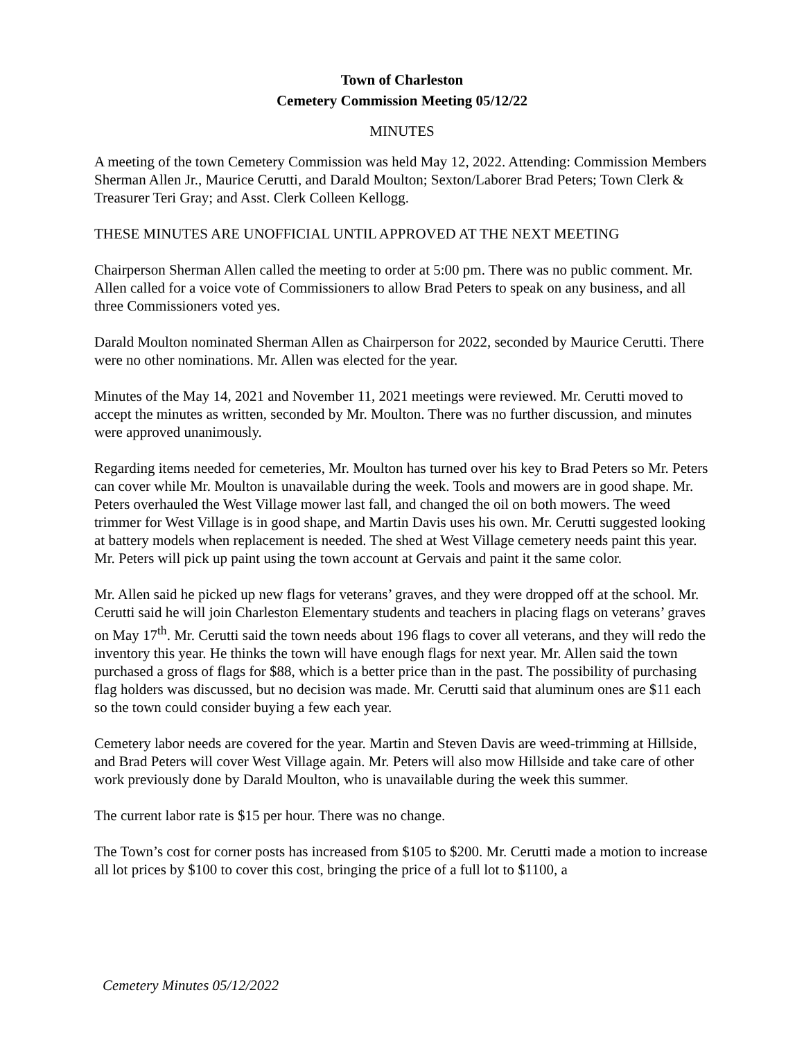Town of Charleston
Cemetery Commission Meeting 05/12/22
MINUTES
A meeting of the town Cemetery Commission was held May 12, 2022. Attending: Commission Members Sherman Allen Jr., Maurice Cerutti, and Darald Moulton; Sexton/Laborer Brad Peters; Town Clerk & Treasurer Teri Gray; and Asst. Clerk Colleen Kellogg.
THESE MINUTES ARE UNOFFICIAL UNTIL APPROVED AT THE NEXT MEETING
Chairperson Sherman Allen called the meeting to order at 5:00 pm. There was no public comment. Mr. Allen called for a voice vote of Commissioners to allow Brad Peters to speak on any business, and all three Commissioners voted yes.
Darald Moulton nominated Sherman Allen as Chairperson for 2022, seconded by Maurice Cerutti. There were no other nominations. Mr. Allen was elected for the year.
Minutes of the May 14, 2021 and November 11, 2021 meetings were reviewed. Mr. Cerutti moved to accept the minutes as written, seconded by Mr. Moulton. There was no further discussion, and minutes were approved unanimously.
Regarding items needed for cemeteries, Mr. Moulton has turned over his key to Brad Peters so Mr. Peters can cover while Mr. Moulton is unavailable during the week. Tools and mowers are in good shape. Mr. Peters overhauled the West Village mower last fall, and changed the oil on both mowers. The weed trimmer for West Village is in good shape, and Martin Davis uses his own. Mr. Cerutti suggested looking at battery models when replacement is needed. The shed at West Village cemetery needs paint this year. Mr. Peters will pick up paint using the town account at Gervais and paint it the same color.
Mr. Allen said he picked up new flags for veterans’ graves, and they were dropped off at the school. Mr. Cerutti said he will join Charleston Elementary students and teachers in placing flags on veterans’ graves on May 17<sup>th</sup>. Mr. Cerutti said the town needs about 196 flags to cover all veterans, and they will redo the inventory this year. He thinks the town will have enough flags for next year. Mr. Allen said the town purchased a gross of flags for $88, which is a better price than in the past. The possibility of purchasing flag holders was discussed, but no decision was made. Mr. Cerutti said that aluminum ones are $11 each so the town could consider buying a few each year.
Cemetery labor needs are covered for the year. Martin and Steven Davis are weed-trimming at Hillside, and Brad Peters will cover West Village again. Mr. Peters will also mow Hillside and take care of other work previously done by Darald Moulton, who is unavailable during the week this summer.
The current labor rate is $15 per hour. There was no change.
The Town’s cost for corner posts has increased from $105 to $200. Mr. Cerutti made a motion to increase all lot prices by $100 to cover this cost, bringing the price of a full lot to $1100, a
Cemetery Minutes 05/12/2022